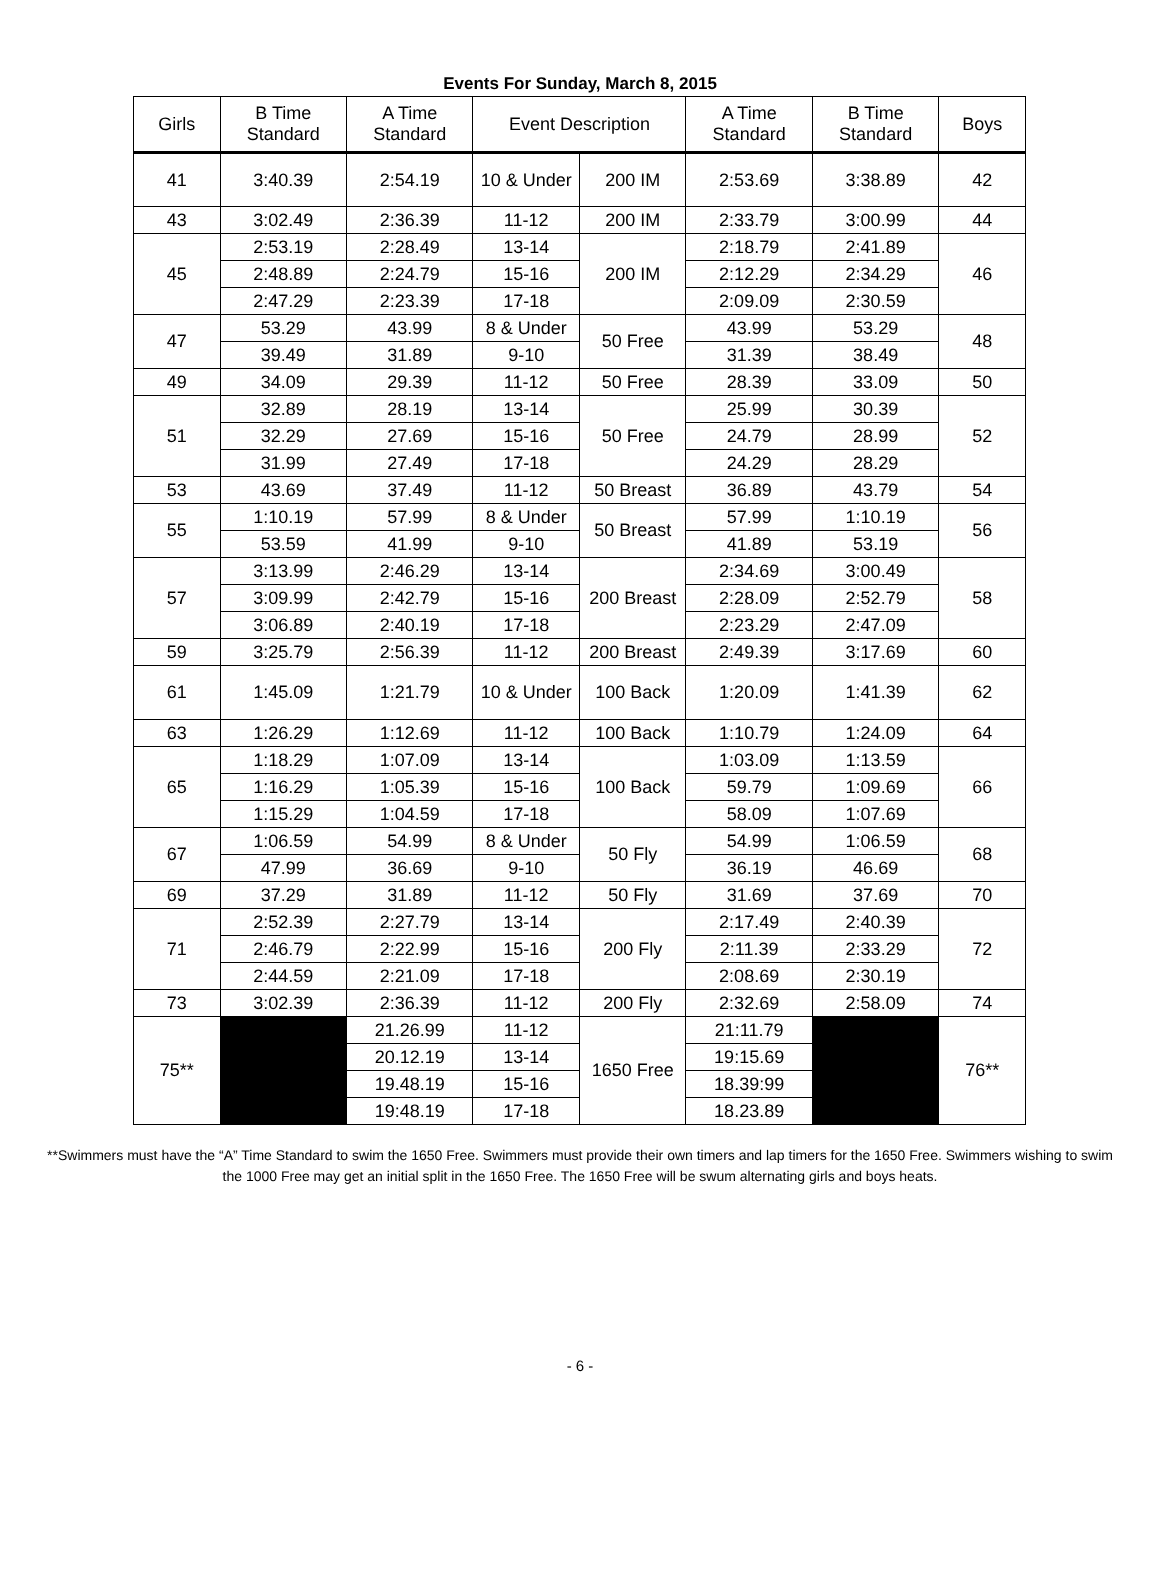Events For Sunday, March 8, 2015
| Girls | B Time Standard | A Time Standard | Event Description | | A Time Standard | B Time Standard | Boys |
| --- | --- | --- | --- | --- | --- | --- | --- |
| 41 | 3:40.39 | 2:54.19 | 10 & Under | 200 IM | 2:53.69 | 3:38.89 | 42 |
| 43 | 3:02.49 | 2:36.39 | 11-12 | 200 IM | 2:33.79 | 3:00.99 | 44 |
| 45 | 2:53.19 | 2:28.49 | 13-14 | 200 IM | 2:18.79 | 2:41.89 | 46 |
| | 2:48.89 | 2:24.79 | 15-16 | | 2:12.29 | 2:34.29 | |
| | 2:47.29 | 2:23.39 | 17-18 | | 2:09.09 | 2:30.59 | |
| 47 | 53.29 | 43.99 | 8 & Under | 50 Free | 43.99 | 53.29 | 48 |
| | 39.49 | 31.89 | 9-10 | | 31.39 | 38.49 | |
| 49 | 34.09 | 29.39 | 11-12 | 50 Free | 28.39 | 33.09 | 50 |
| 51 | 32.89 | 28.19 | 13-14 | 50 Free | 25.99 | 30.39 | 52 |
| | 32.29 | 27.69 | 15-16 | | 24.79 | 28.99 | |
| | 31.99 | 27.49 | 17-18 | | 24.29 | 28.29 | |
| 53 | 43.69 | 37.49 | 11-12 | 50 Breast | 36.89 | 43.79 | 54 |
| 55 | 1:10.19 | 57.99 | 8 & Under | 50 Breast | 57.99 | 1:10.19 | 56 |
| | 53.59 | 41.99 | 9-10 | | 41.89 | 53.19 | |
| 57 | 3:13.99 | 2:46.29 | 13-14 | 200 Breast | 2:34.69 | 3:00.49 | 58 |
| | 3:09.99 | 2:42.79 | 15-16 | | 2:28.09 | 2:52.79 | |
| | 3:06.89 | 2:40.19 | 17-18 | | 2:23.29 | 2:47.09 | |
| 59 | 3:25.79 | 2:56.39 | 11-12 | 200 Breast | 2:49.39 | 3:17.69 | 60 |
| 61 | 1:45.09 | 1:21.79 | 10 & Under | 100 Back | 1:20.09 | 1:41.39 | 62 |
| 63 | 1:26.29 | 1:12.69 | 11-12 | 100 Back | 1:10.79 | 1:24.09 | 64 |
| 65 | 1:18.29 | 1:07.09 | 13-14 | 100 Back | 1:03.09 | 1:13.59 | 66 |
| | 1:16.29 | 1:05.39 | 15-16 | | 59.79 | 1:09.69 | |
| | 1:15.29 | 1:04.59 | 17-18 | | 58.09 | 1:07.69 | |
| 67 | 1:06.59 | 54.99 | 8 & Under | 50 Fly | 54.99 | 1:06.59 | 68 |
| | 47.99 | 36.69 | 9-10 | | 36.19 | 46.69 | |
| 69 | 37.29 | 31.89 | 11-12 | 50 Fly | 31.69 | 37.69 | 70 |
| 71 | 2:52.39 | 2:27.79 | 13-14 | 200 Fly | 2:17.49 | 2:40.39 | 72 |
| | 2:46.79 | 2:22.99 | 15-16 | | 2:11.39 | 2:33.29 | |
| | 2:44.59 | 2:21.09 | 17-18 | | 2:08.69 | 2:30.19 | |
| 73 | 3:02.39 | 2:36.39 | 11-12 | 200 Fly | 2:32.69 | 2:58.09 | 74 |
| 75** | | 21.26.99 | 11-12 | 1650 Free | 21:11.79 | | 76** |
| | | 20.12.19 | 13-14 | | 19:15.69 | | |
| | | 19.48.19 | 15-16 | | 18.39:99 | | |
| | | 19:48.19 | 17-18 | | 18.23.89 | | |
**Swimmers must have the “A” Time Standard to swim the 1650 Free. Swimmers must provide their own timers and lap timers for the 1650 Free. Swimmers wishing to swim the 1000 Free may get an initial split in the 1650 Free. The 1650 Free will be swum alternating girls and boys heats.
- 6 -